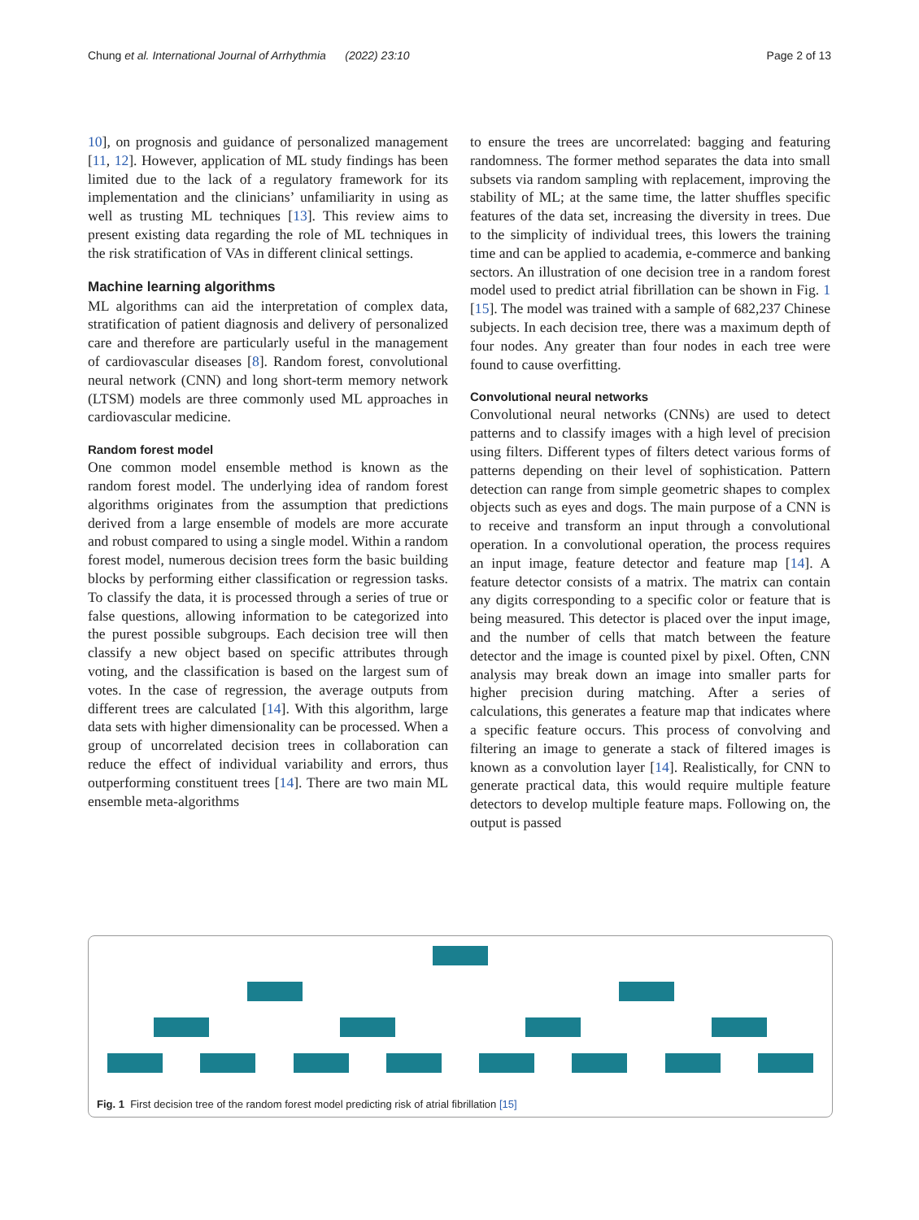Chung et al. International Journal of Arrhythmia (2022) 23:10 Page 2 of 13
10], on prognosis and guidance of personalized management [11, 12]. However, application of ML study findings has been limited due to the lack of a regulatory framework for its implementation and the clinicians’ unfamiliarity in using as well as trusting ML techniques [13]. This review aims to present existing data regarding the role of ML techniques in the risk stratification of VAs in different clinical settings.
Machine learning algorithms
ML algorithms can aid the interpretation of complex data, stratification of patient diagnosis and delivery of personalized care and therefore are particularly useful in the management of cardiovascular diseases [8]. Random forest, convolutional neural network (CNN) and long short-term memory network (LTSM) models are three commonly used ML approaches in cardiovascular medicine.
Random forest model
One common model ensemble method is known as the random forest model. The underlying idea of random forest algorithms originates from the assumption that predictions derived from a large ensemble of models are more accurate and robust compared to using a single model. Within a random forest model, numerous decision trees form the basic building blocks by performing either classification or regression tasks. To classify the data, it is processed through a series of true or false questions, allowing information to be categorized into the purest possible subgroups. Each decision tree will then classify a new object based on specific attributes through voting, and the classification is based on the largest sum of votes. In the case of regression, the average outputs from different trees are calculated [14]. With this algorithm, large data sets with higher dimensionality can be processed. When a group of uncorrelated decision trees in collaboration can reduce the effect of individual variability and errors, thus outperforming constituent trees [14]. There are two main ML ensemble meta-algorithms
to ensure the trees are uncorrelated: bagging and featuring randomness. The former method separates the data into small subsets via random sampling with replacement, improving the stability of ML; at the same time, the latter shuffles specific features of the data set, increasing the diversity in trees. Due to the simplicity of individual trees, this lowers the training time and can be applied to academia, e-commerce and banking sectors. An illustration of one decision tree in a random forest model used to predict atrial fibrillation can be shown in Fig. 1 [15]. The model was trained with a sample of 682,237 Chinese subjects. In each decision tree, there was a maximum depth of four nodes. Any greater than four nodes in each tree were found to cause overfitting.
Convolutional neural networks
Convolutional neural networks (CNNs) are used to detect patterns and to classify images with a high level of precision using filters. Different types of filters detect various forms of patterns depending on their level of sophistication. Pattern detection can range from simple geometric shapes to complex objects such as eyes and dogs. The main purpose of a CNN is to receive and transform an input through a convolutional operation. In a convolutional operation, the process requires an input image, feature detector and feature map [14]. A feature detector consists of a matrix. The matrix can contain any digits corresponding to a specific color or feature that is being measured. This detector is placed over the input image, and the number of cells that match between the feature detector and the image is counted pixel by pixel. Often, CNN analysis may break down an image into smaller parts for higher precision during matching. After a series of calculations, this generates a feature map that indicates where a specific feature occurs. This process of convolving and filtering an image to generate a stack of filtered images is known as a convolution layer [14]. Realistically, for CNN to generate practical data, this would require multiple feature detectors to develop multiple feature maps. Following on, the output is passed
Fig. 1 First decision tree of the random forest model predicting risk of atrial fibrillation [15]